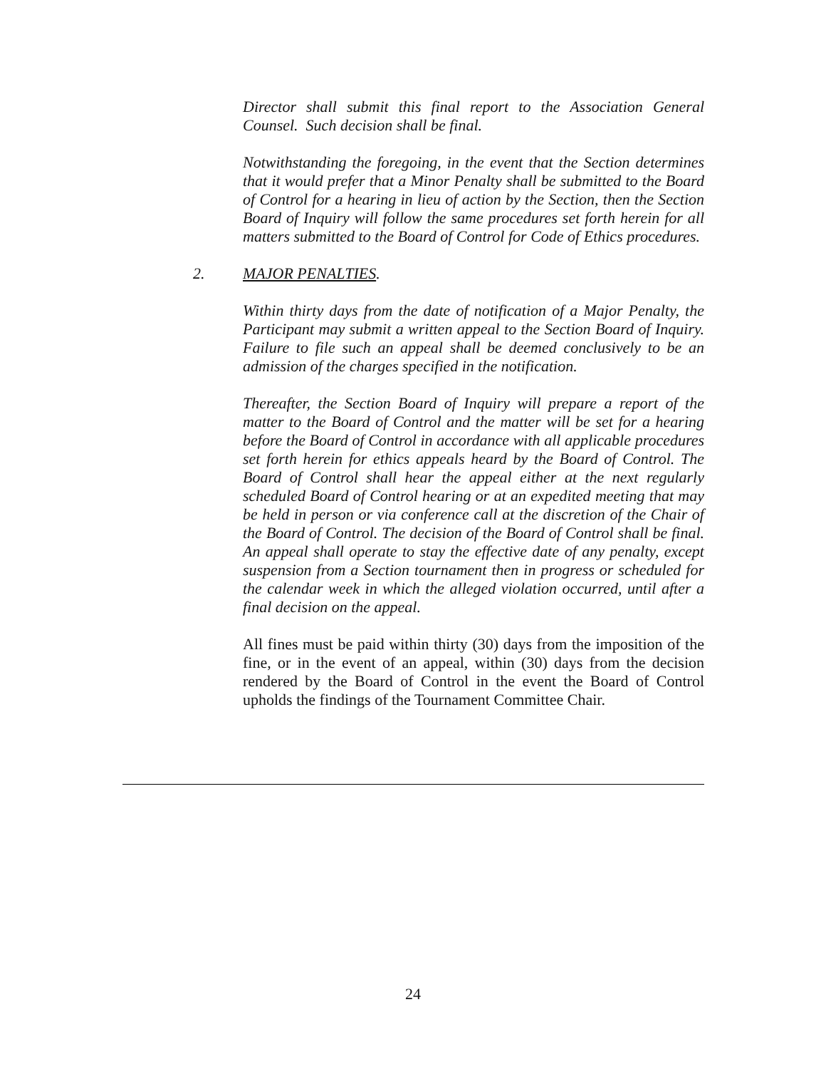Director shall submit this final report to the Association General Counsel. Such decision shall be final.
Notwithstanding the foregoing, in the event that the Section determines that it would prefer that a Minor Penalty shall be submitted to the Board of Control for a hearing in lieu of action by the Section, then the Section Board of Inquiry will follow the same procedures set forth herein for all matters submitted to the Board of Control for Code of Ethics procedures.
2. MAJOR PENALTIES.
Within thirty days from the date of notification of a Major Penalty, the Participant may submit a written appeal to the Section Board of Inquiry. Failure to file such an appeal shall be deemed conclusively to be an admission of the charges specified in the notification.
Thereafter, the Section Board of Inquiry will prepare a report of the matter to the Board of Control and the matter will be set for a hearing before the Board of Control in accordance with all applicable procedures set forth herein for ethics appeals heard by the Board of Control. The Board of Control shall hear the appeal either at the next regularly scheduled Board of Control hearing or at an expedited meeting that may be held in person or via conference call at the discretion of the Chair of the Board of Control. The decision of the Board of Control shall be final. An appeal shall operate to stay the effective date of any penalty, except suspension from a Section tournament then in progress or scheduled for the calendar week in which the alleged violation occurred, until after a final decision on the appeal.
All fines must be paid within thirty (30) days from the imposition of the fine, or in the event of an appeal, within (30) days from the decision rendered by the Board of Control in the event the Board of Control upholds the findings of the Tournament Committee Chair.
24